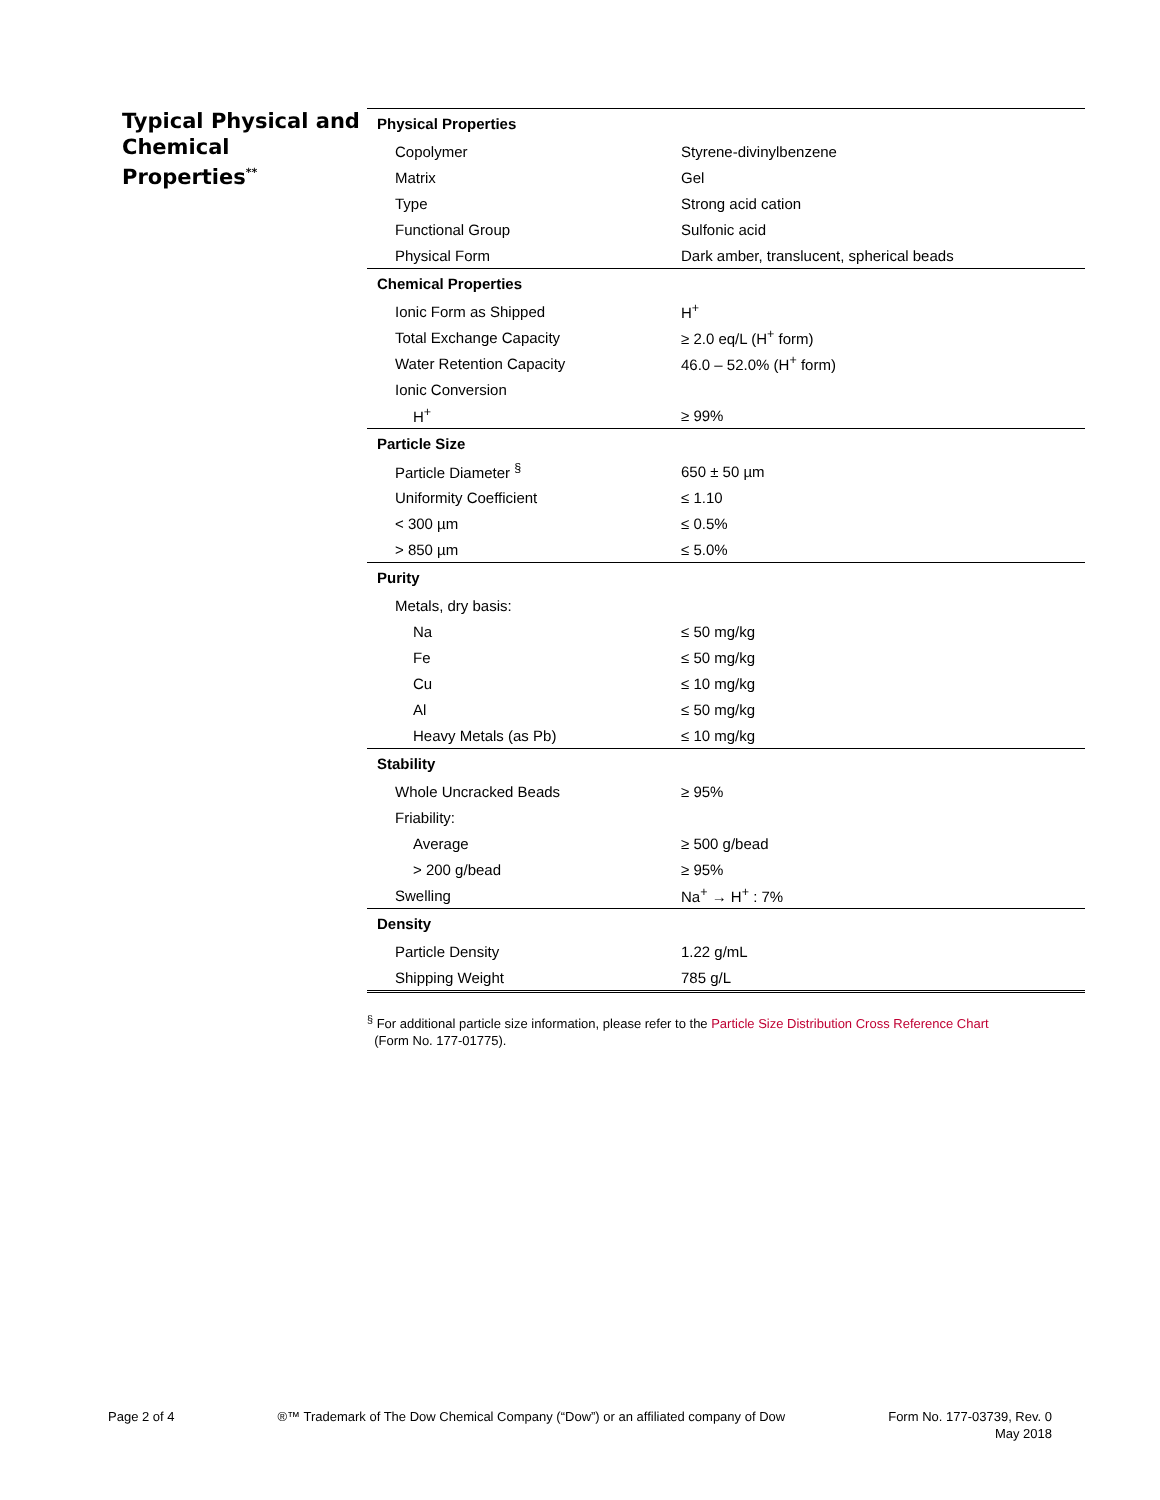Typical Physical and Chemical Properties<sup>**</sup>
| Physical Properties | |
| --- | --- |
| Copolymer | Styrene-divinylbenzene |
| Matrix | Gel |
| Type | Strong acid cation |
| Functional Group | Sulfonic acid |
| Physical Form | Dark amber, translucent, spherical beads |
| Chemical Properties | |
| Ionic Form as Shipped | H<sup>+</sup> |
| Total Exchange Capacity | ≥ 2.0 eq/L (H<sup>+</sup> form) |
| Water Retention Capacity | 46.0 – 52.0% (H<sup>+</sup> form) |
| Ionic Conversion | |
| H<sup>+</sup> | ≥ 99% |
| Particle Size | |
| Particle Diameter <sup>§</sup> | 650 ± 50 µm |
| Uniformity Coefficient | ≤ 1.10 |
| < 300 µm | ≤ 0.5% |
| > 850 µm | ≤ 5.0% |
| Purity | |
| Metals, dry basis: | |
| Na | ≤ 50 mg/kg |
| Fe | ≤ 50 mg/kg |
| Cu | ≤ 10 mg/kg |
| Al | ≤ 50 mg/kg |
| Heavy Metals (as Pb) | ≤ 10 mg/kg |
| Stability | |
| Whole Uncracked Beads | ≥ 95% |
| Friability: | |
| Average | ≥ 500 g/bead |
| > 200 g/bead | ≥ 95% |
| Swelling | Na<sup>+</sup> → H<sup>+</sup> : 7% |
| Density | |
| Particle Density | 1.22 g/mL |
| Shipping Weight | 785 g/L |
<sup>§</sup> For additional particle size information, please refer to the Particle Size Distribution Cross Reference Chart
(Form No. 177-01775).
Page 2 of 4 ®™ Trademark of The Dow Chemical Company (“Dow”) or an affiliated company of Dow
Form No. 177-03739, Rev. 0
May 2018